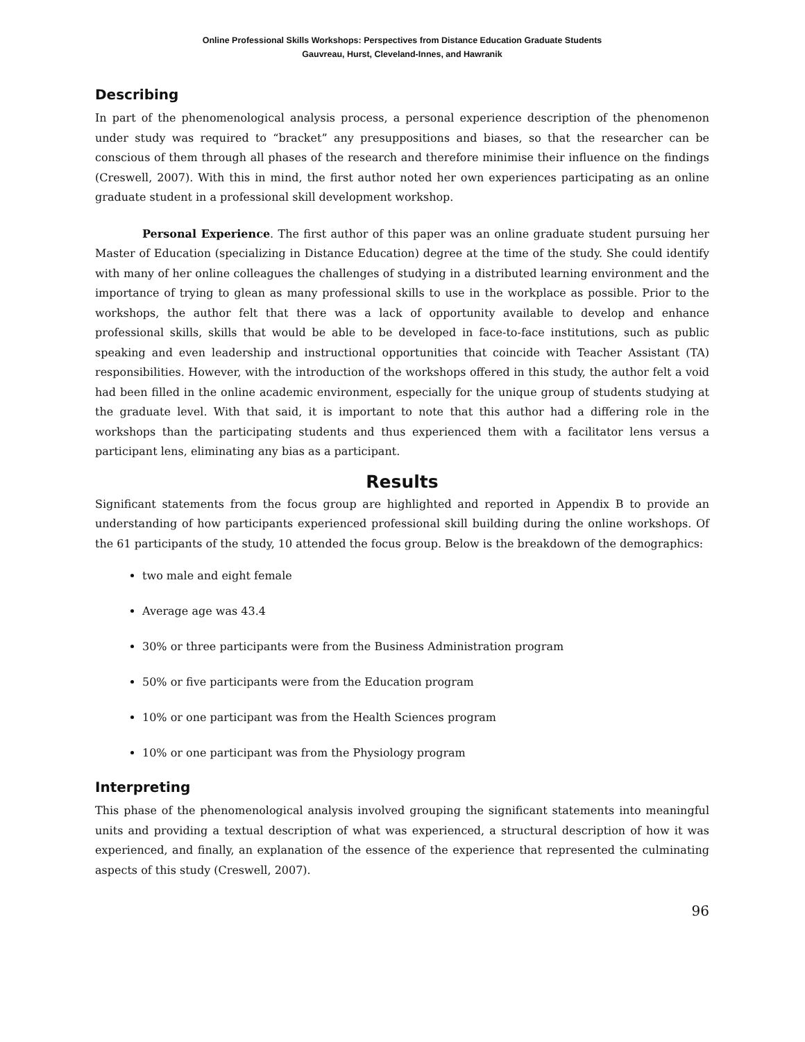Online Professional Skills Workshops: Perspectives from Distance Education Graduate Students
Gauvreau, Hurst, Cleveland-Innes, and Hawranik
Describing
In part of the phenomenological analysis process, a personal experience description of the phenomenon under study was required to “bracket” any presuppositions and biases, so that the researcher can be conscious of them through all phases of the research and therefore minimise their influence on the findings (Creswell, 2007). With this in mind, the first author noted her own experiences participating as an online graduate student in a professional skill development workshop.
Personal Experience. The first author of this paper was an online graduate student pursuing her Master of Education (specializing in Distance Education) degree at the time of the study. She could identify with many of her online colleagues the challenges of studying in a distributed learning environment and the importance of trying to glean as many professional skills to use in the workplace as possible. Prior to the workshops, the author felt that there was a lack of opportunity available to develop and enhance professional skills, skills that would be able to be developed in face-to-face institutions, such as public speaking and even leadership and instructional opportunities that coincide with Teacher Assistant (TA) responsibilities. However, with the introduction of the workshops offered in this study, the author felt a void had been filled in the online academic environment, especially for the unique group of students studying at the graduate level. With that said, it is important to note that this author had a differing role in the workshops than the participating students and thus experienced them with a facilitator lens versus a participant lens, eliminating any bias as a participant.
Results
Significant statements from the focus group are highlighted and reported in Appendix B to provide an understanding of how participants experienced professional skill building during the online workshops. Of the 61 participants of the study, 10 attended the focus group. Below is the breakdown of the demographics:
two male and eight female
Average age was 43.4
30% or three participants were from the Business Administration program
50% or five participants were from the Education program
10% or one participant was from the Health Sciences program
10% or one participant was from the Physiology program
Interpreting
This phase of the phenomenological analysis involved grouping the significant statements into meaningful units and providing a textual description of what was experienced, a structural description of how it was experienced, and finally, an explanation of the essence of the experience that represented the culminating aspects of this study (Creswell, 2007).
96